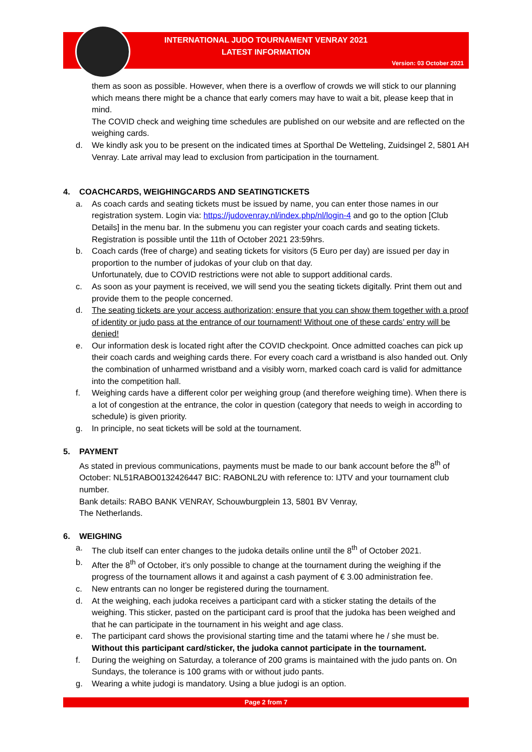INTERNATIONAL JUDO TOURNAMENT VENRAY 2021
LATEST INFORMATION
Version: 03 October 2021
them as soon as possible. However, when there is a overflow of crowds we will stick to our planning which means there might be a chance that early comers may have to wait a bit, please keep that in mind.
The COVID check and weighing time schedules are published on our website and are reflected on the weighing cards.
d. We kindly ask you to be present on the indicated times at Sporthal De Wetteling, Zuidsingel 2, 5801 AH Venray. Late arrival may lead to exclusion from participation in the tournament.
4. COACHCARDS, WEIGHINGCARDS AND SEATINGTICKETS
a. As coach cards and seating tickets must be issued by name, you can enter those names in our registration system. Login via: https://judovenray.nl/index.php/nl/login-4 and go to the option [Club Details] in the menu bar. In the submenu you can register your coach cards and seating tickets. Registration is possible until the 11th of October 2021 23:59hrs.
b. Coach cards (free of charge) and seating tickets for visitors (5 Euro per day) are issued per day in proportion to the number of judokas of your club on that day.
Unfortunately, due to COVID restrictions were not able to support additional cards.
c. As soon as your payment is received, we will send you the seating tickets digitally. Print them out and provide them to the people concerned.
d. The seating tickets are your access authorization; ensure that you can show them together with a proof of identity or judo pass at the entrance of our tournament! Without one of these cards’ entry will be denied!
e. Our information desk is located right after the COVID checkpoint. Once admitted coaches can pick up their coach cards and weighing cards there. For every coach card a wristband is also handed out. Only the combination of unharmed wristband and a visibly worn, marked coach card is valid for admittance into the competition hall.
f. Weighing cards have a different color per weighing group (and therefore weighing time). When there is a lot of congestion at the entrance, the color in question (category that needs to weigh in according to schedule) is given priority.
g. In principle, no seat tickets will be sold at the tournament.
5. PAYMENT
As stated in previous communications, payments must be made to our bank account before the 8<sup>th</sup> of October: NL51RABO0132426447 BIC: RABONL2U with reference to: IJTV and your tournament club number.
Bank details: RABO BANK VENRAY, Schouwburgplein 13, 5801 BV Venray,
The Netherlands.
6. WEIGHING
a. The club itself can enter changes to the judoka details online until the 8<sup>th</sup> of October 2021.
b. After the 8<sup>th</sup> of October, it’s only possible to change at the tournament during the weighing if the progress of the tournament allows it and against a cash payment of € 3.00 administration fee.
c. New entrants can no longer be registered during the tournament.
d. At the weighing, each judoka receives a participant card with a sticker stating the details of the weighing. This sticker, pasted on the participant card is proof that the judoka has been weighed and that he can participate in the tournament in his weight and age class.
e. The participant card shows the provisional starting time and the tatami where he / she must be. Without this participant card/sticker, the judoka cannot participate in the tournament.
f. During the weighing on Saturday, a tolerance of 200 grams is maintained with the judo pants on. On Sundays, the tolerance is 100 grams with or without judo pants.
g. Wearing a white judogi is mandatory. Using a blue judogi is an option.
Page 2 from 7